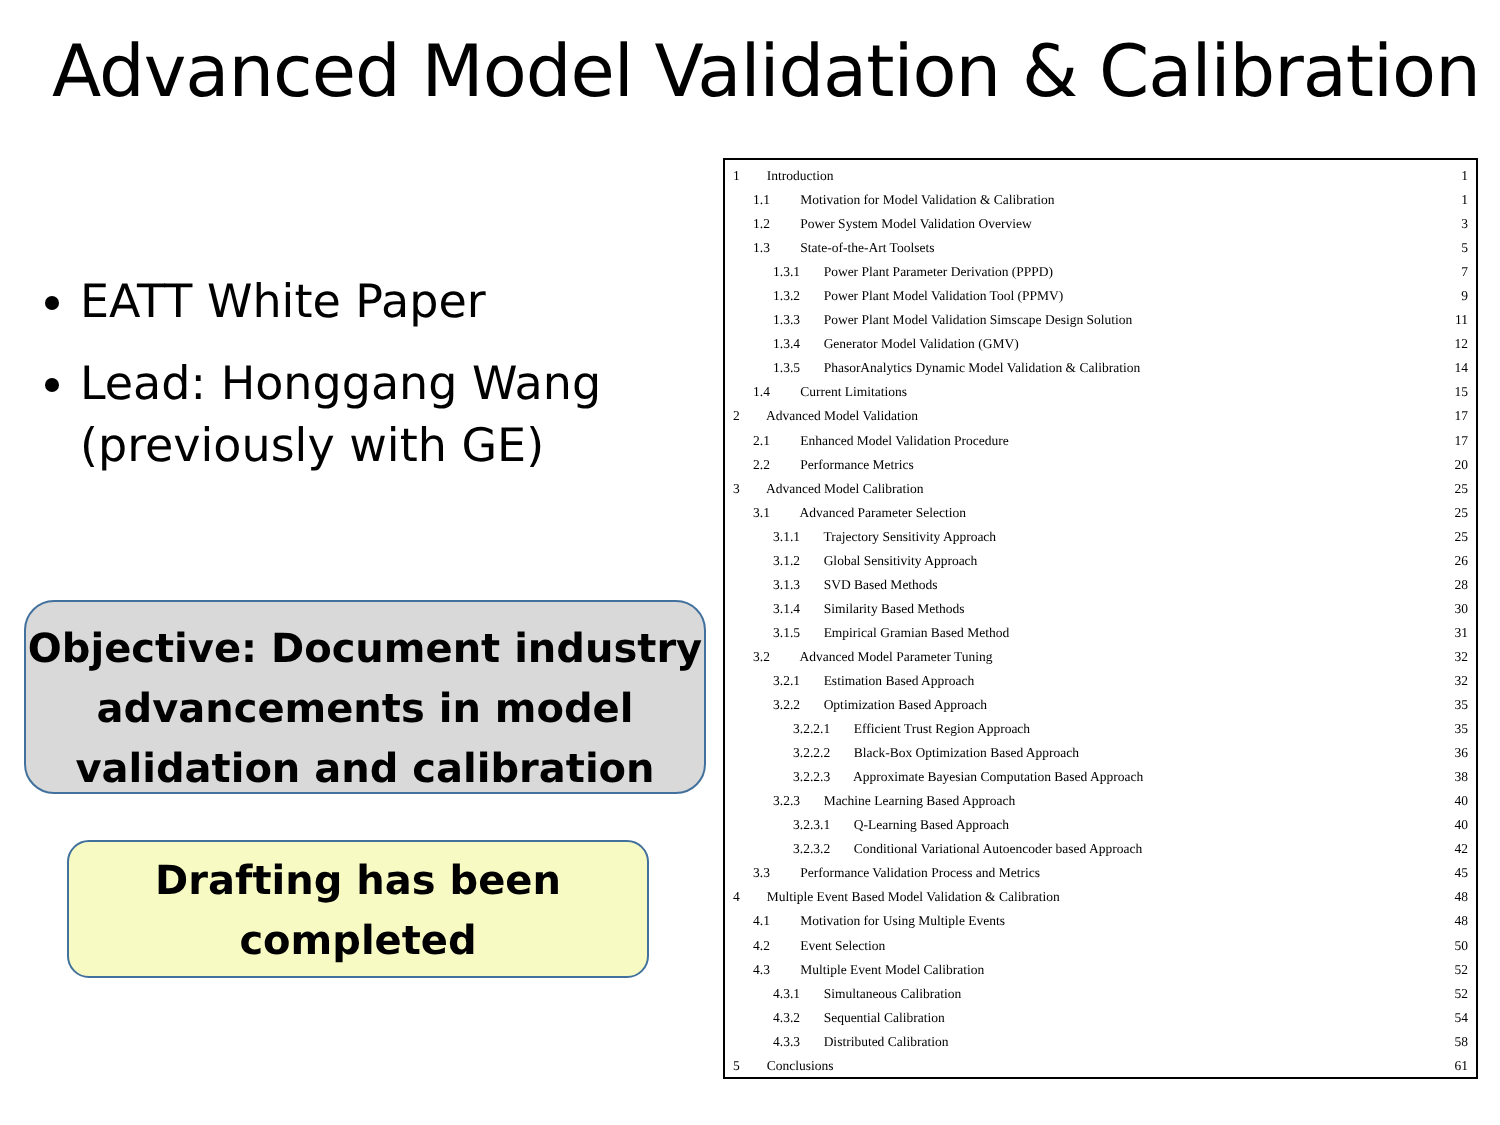Advanced Model Validation & Calibration
EATT White Paper
Lead: Honggang Wang (previously with GE)
Objective: Document industry advancements in model validation and calibration
Drafting has been completed
| 1 Introduction | 1 |
| 1.1 Motivation for Model Validation & Calibration | 1 |
| 1.2 Power System Model Validation Overview | 3 |
| 1.3 State-of-the-Art Toolsets | 5 |
| 1.3.1 Power Plant Parameter Derivation (PPPD) | 7 |
| 1.3.2 Power Plant Model Validation Tool (PPMV) | 9 |
| 1.3.3 Power Plant Model Validation Simscape Design Solution | 11 |
| 1.3.4 Generator Model Validation (GMV) | 12 |
| 1.3.5 PhasorAnalytics Dynamic Model Validation & Calibration | 14 |
| 1.4 Current Limitations | 15 |
| 2 Advanced Model Validation | 17 |
| 2.1 Enhanced Model Validation Procedure | 17 |
| 2.2 Performance Metrics | 20 |
| 3 Advanced Model Calibration | 25 |
| 3.1 Advanced Parameter Selection | 25 |
| 3.1.1 Trajectory Sensitivity Approach | 25 |
| 3.1.2 Global Sensitivity Approach | 26 |
| 3.1.3 SVD Based Methods | 28 |
| 3.1.4 Similarity Based Methods | 30 |
| 3.1.5 Empirical Gramian Based Method | 31 |
| 3.2 Advanced Model Parameter Tuning | 32 |
| 3.2.1 Estimation Based Approach | 32 |
| 3.2.2 Optimization Based Approach | 35 |
| 3.2.2.1 Efficient Trust Region Approach | 35 |
| 3.2.2.2 Black-Box Optimization Based Approach | 36 |
| 3.2.2.3 Approximate Bayesian Computation Based Approach | 38 |
| 3.2.3 Machine Learning Based Approach | 40 |
| 3.2.3.1 Q-Learning Based Approach | 40 |
| 3.2.3.2 Conditional Variational Autoencoder based Approach | 42 |
| 3.3 Performance Validation Process and Metrics | 45 |
| 4 Multiple Event Based Model Validation & Calibration | 48 |
| 4.1 Motivation for Using Multiple Events | 48 |
| 4.2 Event Selection | 50 |
| 4.3 Multiple Event Model Calibration | 52 |
| 4.3.1 Simultaneous Calibration | 52 |
| 4.3.2 Sequential Calibration | 54 |
| 4.3.3 Distributed Calibration | 58 |
| 5 Conclusions | 61 |